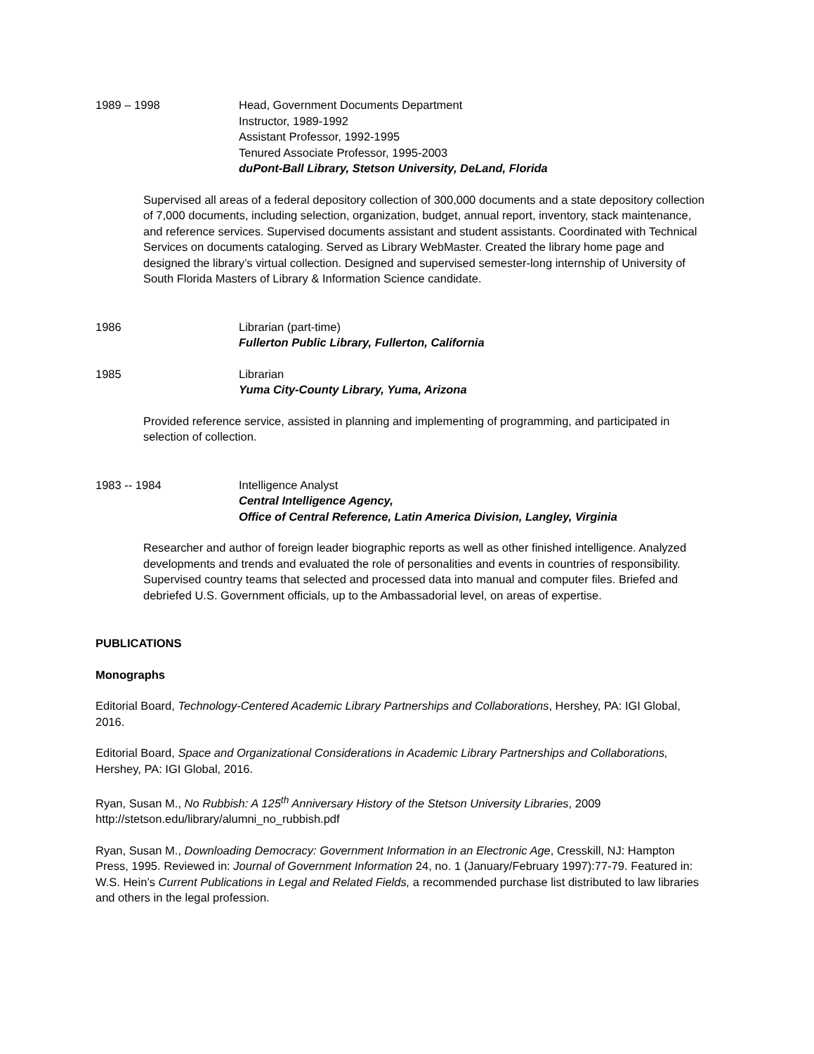1989 – 1998 Head, Government Documents Department
Instructor, 1989-1992
Assistant Professor, 1992-1995
Tenured Associate Professor, 1995-2003
duPont-Ball Library, Stetson University, DeLand, Florida
Supervised all areas of a federal depository collection of 300,000 documents and a state depository collection of 7,000 documents, including selection, organization, budget, annual report, inventory, stack maintenance, and reference services. Supervised documents assistant and student assistants. Coordinated with Technical Services on documents cataloging. Served as Library WebMaster. Created the library home page and designed the library’s virtual collection. Designed and supervised semester-long internship of University of South Florida Masters of Library & Information Science candidate.
1986 Librarian (part-time)
Fullerton Public Library, Fullerton, California
1985 Librarian
Yuma City-County Library, Yuma, Arizona
Provided reference service, assisted in planning and implementing of programming, and participated in selection of collection.
1983 -- 1984 Intelligence Analyst
Central Intelligence Agency,
Office of Central Reference, Latin America Division, Langley, Virginia
Researcher and author of foreign leader biographic reports as well as other finished intelligence. Analyzed developments and trends and evaluated the role of personalities and events in countries of responsibility. Supervised country teams that selected and processed data into manual and computer files. Briefed and debriefed U.S. Government officials, up to the Ambassadorial level, on areas of expertise.
PUBLICATIONS
Monographs
Editorial Board, Technology-Centered Academic Library Partnerships and Collaborations, Hershey, PA: IGI Global, 2016.
Editorial Board, Space and Organizational Considerations in Academic Library Partnerships and Collaborations, Hershey, PA: IGI Global, 2016.
Ryan, Susan M., No Rubbish: A 125<sup>th</sup> Anniversary History of the Stetson University Libraries, 2009 http://stetson.edu/library/alumni_no_rubbish.pdf
Ryan, Susan M., Downloading Democracy: Government Information in an Electronic Age, Cresskill, NJ: Hampton Press, 1995. Reviewed in: Journal of Government Information 24, no. 1 (January/February 1997):77-79. Featured in: W.S. Hein’s Current Publications in Legal and Related Fields, a recommended purchase list distributed to law libraries and others in the legal profession.